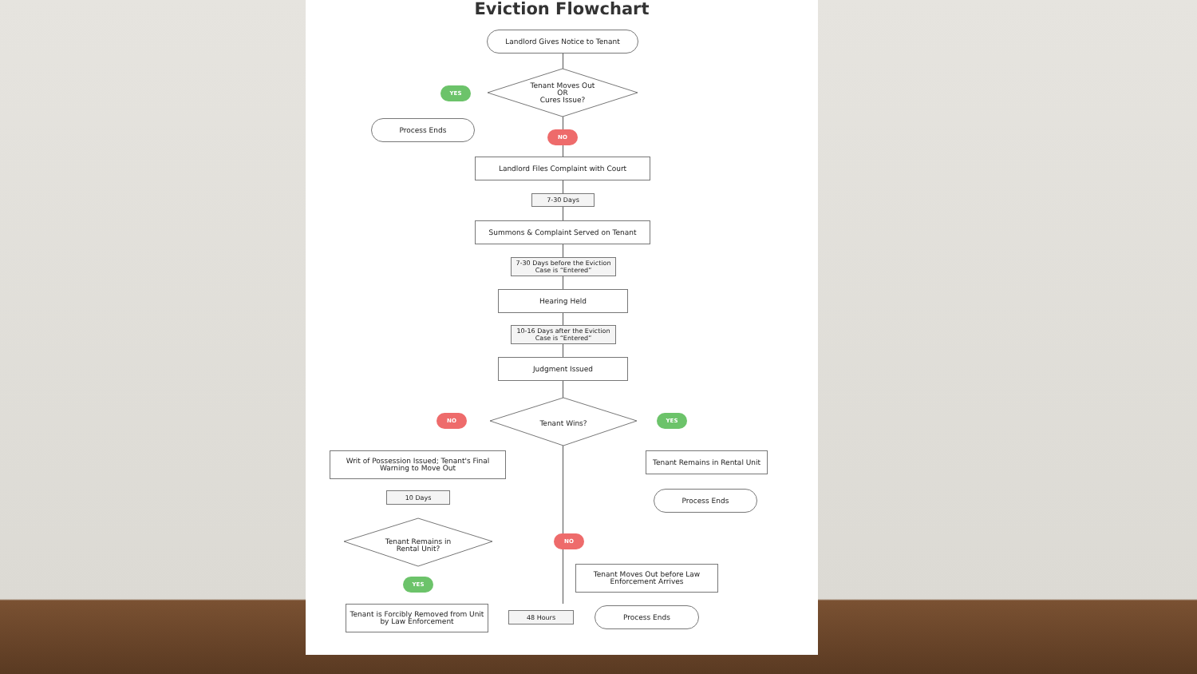Eviction Flowchart
Landlord Gives Notice to Tenant
Tenant Moves Out
OR
Cures Issue?
YES
Process Ends
NO
Landlord Files Complaint with Court
7-30 Days
Summons & Complaint Served on Tenant
7-30 Days before the Eviction Case is “Entered”
Hearing Held
10-16 Days after the Eviction Case is “Entered”
Judgment Issued
Tenant Wins?
NO YES
Writ of Possession Issued; Tenant's Final Warning to Move Out
Tenant Remains in Rental Unit
10 Days Process Ends
Tenant Remains in Rental Unit?
NO
Tenant Moves Out before Law Enforcement Arrives
YES
Tenant is Forcibly Removed from Unit by Law Enforcement
48 Hours
Process Ends